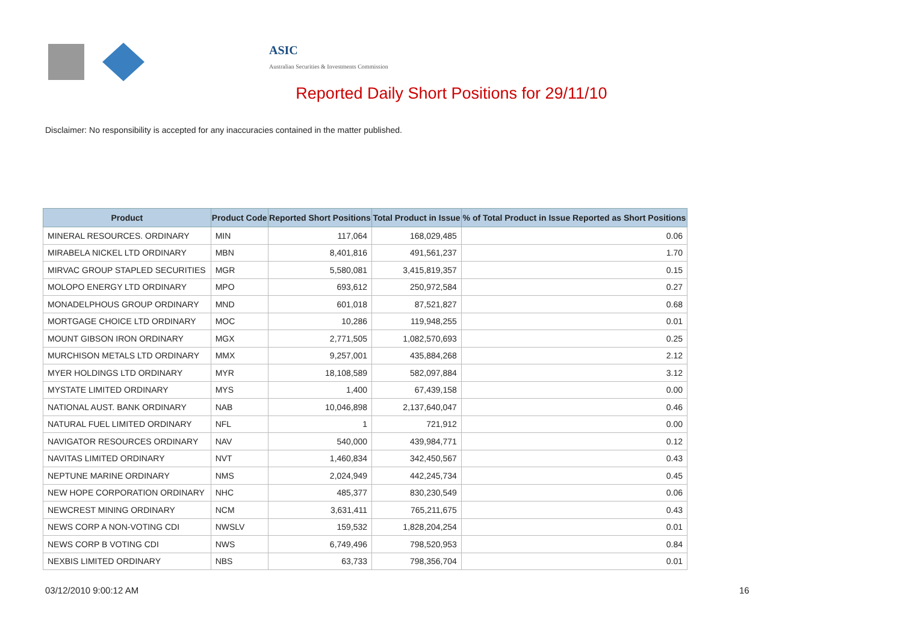ASIC
Australian Securities & Investments Commission
Reported Daily Short Positions for 29/11/10
Disclaimer: No responsibility is accepted for any inaccuracies contained in the matter published.
| Product | Product Code | Reported Short Positions | Total Product in Issue | % of Total Product in Issue Reported as Short Positions |
| --- | --- | --- | --- | --- |
| MINERAL RESOURCES. ORDINARY | MIN | 117,064 | 168,029,485 | 0.06 |
| MIRABELA NICKEL LTD ORDINARY | MBN | 8,401,816 | 491,561,237 | 1.70 |
| MIRVAC GROUP STAPLED SECURITIES | MGR | 5,580,081 | 3,415,819,357 | 0.15 |
| MOLOPO ENERGY LTD ORDINARY | MPO | 693,612 | 250,972,584 | 0.27 |
| MONADELPHOUS GROUP ORDINARY | MND | 601,018 | 87,521,827 | 0.68 |
| MORTGAGE CHOICE LTD ORDINARY | MOC | 10,286 | 119,948,255 | 0.01 |
| MOUNT GIBSON IRON ORDINARY | MGX | 2,771,505 | 1,082,570,693 | 0.25 |
| MURCHISON METALS LTD ORDINARY | MMX | 9,257,001 | 435,884,268 | 2.12 |
| MYER HOLDINGS LTD ORDINARY | MYR | 18,108,589 | 582,097,884 | 3.12 |
| MYSTATE LIMITED ORDINARY | MYS | 1,400 | 67,439,158 | 0.00 |
| NATIONAL AUST. BANK ORDINARY | NAB | 10,046,898 | 2,137,640,047 | 0.46 |
| NATURAL FUEL LIMITED ORDINARY | NFL | 1 | 721,912 | 0.00 |
| NAVIGATOR RESOURCES ORDINARY | NAV | 540,000 | 439,984,771 | 0.12 |
| NAVITAS LIMITED ORDINARY | NVT | 1,460,834 | 342,450,567 | 0.43 |
| NEPTUNE MARINE ORDINARY | NMS | 2,024,949 | 442,245,734 | 0.45 |
| NEW HOPE CORPORATION ORDINARY | NHC | 485,377 | 830,230,549 | 0.06 |
| NEWCREST MINING ORDINARY | NCM | 3,631,411 | 765,211,675 | 0.43 |
| NEWS CORP A NON-VOTING CDI | NWSLV | 159,532 | 1,828,204,254 | 0.01 |
| NEWS CORP B VOTING CDI | NWS | 6,749,496 | 798,520,953 | 0.84 |
| NEXBIS LIMITED ORDINARY | NBS | 63,733 | 798,356,704 | 0.01 |
03/12/2010 9:00:12 AM 16